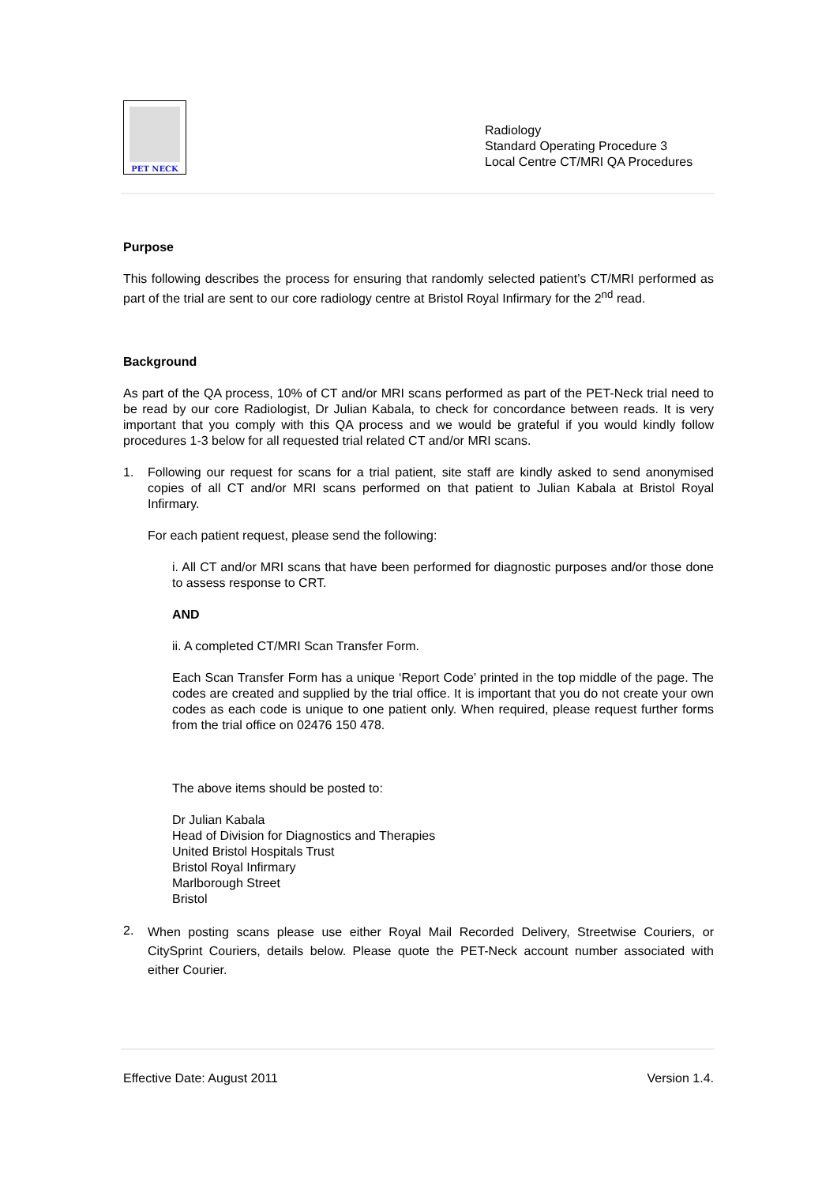PET NECK
Radiology
Standard Operating Procedure 3
Local Centre CT/MRI QA Procedures
Purpose
This following describes the process for ensuring that randomly selected patient’s CT/MRI performed as part of the trial are sent to our core radiology centre at Bristol Royal Infirmary for the 2<sup>nd</sup> read.
Background
As part of the QA process, 10% of CT and/or MRI scans performed as part of the PET-Neck trial need to be read by our core Radiologist, Dr Julian Kabala, to check for concordance between reads. It is very important that you comply with this QA process and we would be grateful if you would kindly follow procedures 1-3 below for all requested trial related CT and/or MRI scans.
1. Following our request for scans for a trial patient, site staff are kindly asked to send anonymised copies of all CT and/or MRI scans performed on that patient to Julian Kabala at Bristol Royal Infirmary.
For each patient request, please send the following:
i. All CT and/or MRI scans that have been performed for diagnostic purposes and/or those done to assess response to CRT.
AND
ii. A completed CT/MRI Scan Transfer Form.
Each Scan Transfer Form has a unique ‘Report Code’ printed in the top middle of the page. The codes are created and supplied by the trial office. It is important that you do not create your own codes as each code is unique to one patient only. When required, please request further forms from the trial office on 02476 150 478.
The above items should be posted to:
Dr Julian Kabala
Head of Division for Diagnostics and Therapies
United Bristol Hospitals Trust
Bristol Royal Infirmary
Marlborough Street
Bristol
2.
When posting scans please use either Royal Mail Recorded Delivery, Streetwise Couriers, or CitySprint Couriers, details below. Please quote the PET-Neck account number associated with either Courier.
Effective Date: August 2011 Version 1.4.